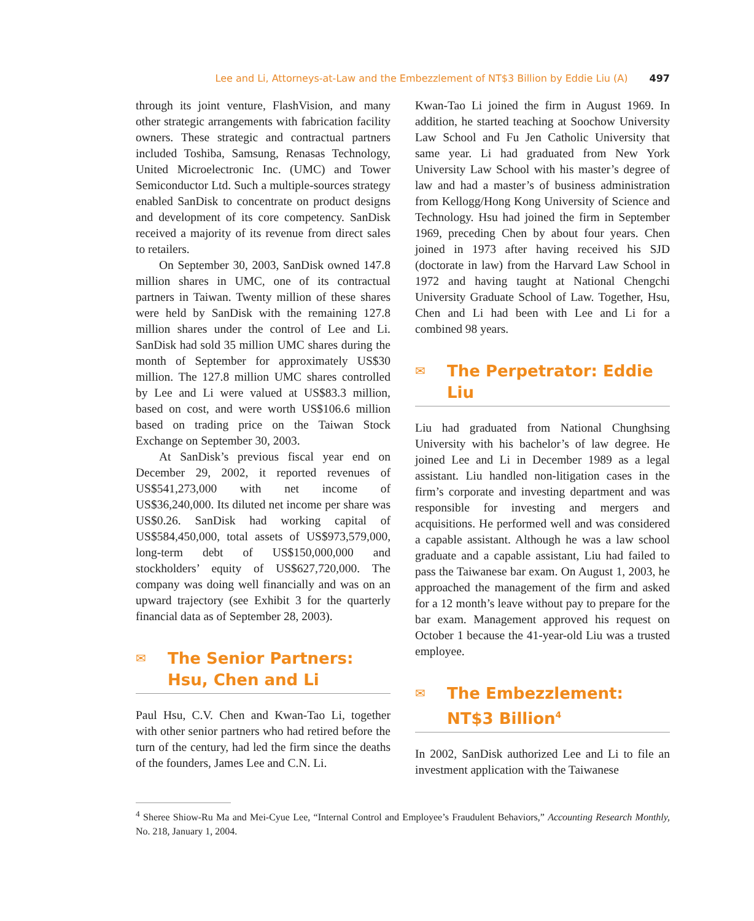Lee and Li, Attorneys-at-Law and the Embezzlement of NT$3 Billion by Eddie Liu (A) 497
through its joint venture, FlashVision, and many other strategic arrangements with fabrication facility owners. These strategic and contractual partners included Toshiba, Samsung, Renasas Technology, United Microelectronic Inc. (UMC) and Tower Semiconductor Ltd. Such a multiple-sources strategy enabled SanDisk to concentrate on product designs and development of its core competency. SanDisk received a majority of its revenue from direct sales to retailers.
On September 30, 2003, SanDisk owned 147.8 million shares in UMC, one of its contractual partners in Taiwan. Twenty million of these shares were held by SanDisk with the remaining 127.8 million shares under the control of Lee and Li. SanDisk had sold 35 million UMC shares during the month of September for approximately US$30 million. The 127.8 million UMC shares controlled by Lee and Li were valued at US$83.3 million, based on cost, and were worth US$106.6 million based on trading price on the Taiwan Stock Exchange on September 30, 2003.
At SanDisk’s previous fiscal year end on December 29, 2002, it reported revenues of US$541,273,000 with net income of US$36,240,000. Its diluted net income per share was US$0.26. SanDisk had working capital of US$584,450,000, total assets of US$973,579,000, long-term debt of US$150,000,000 and stockholders’ equity of US$627,720,000. The company was doing well financially and was on an upward trajectory (see Exhibit 3 for the quarterly financial data as of September 28, 2003).
✉ The Senior Partners: Hsu, Chen and Li
Paul Hsu, C.V. Chen and Kwan-Tao Li, together with other senior partners who had retired before the turn of the century, had led the firm since the deaths of the founders, James Lee and C.N. Li.
Kwan-Tao Li joined the firm in August 1969. In addition, he started teaching at Soochow University Law School and Fu Jen Catholic University that same year. Li had graduated from New York University Law School with his master’s degree of law and had a master’s of business administration from Kellogg/Hong Kong University of Science and Technology. Hsu had joined the firm in September 1969, preceding Chen by about four years. Chen joined in 1973 after having received his SJD (doctorate in law) from the Harvard Law School in 1972 and having taught at National Chengchi University Graduate School of Law. Together, Hsu, Chen and Li had been with Lee and Li for a combined 98 years.
✉ The Perpetrator: Eddie Liu
Liu had graduated from National Chunghsing University with his bachelor’s of law degree. He joined Lee and Li in December 1989 as a legal assistant. Liu handled non-litigation cases in the firm’s corporate and investing department and was responsible for investing and mergers and acquisitions. He performed well and was considered a capable assistant. Although he was a law school graduate and a capable assistant, Liu had failed to pass the Taiwanese bar exam. On August 1, 2003, he approached the management of the firm and asked for a 12 month’s leave without pay to prepare for the bar exam. Management approved his request on October 1 because the 41-year-old Liu was a trusted employee.
✉ The Embezzlement: NT$3 Billion<sup>4</sup>
In 2002, SanDisk authorized Lee and Li to file an investment application with the Taiwanese
<sup>4</sup> Sheree Shiow-Ru Ma and Mei-Cyue Lee, “Internal Control and Employee’s Fraudulent Behaviors,” Accounting Research Monthly, No. 218, January 1, 2004.